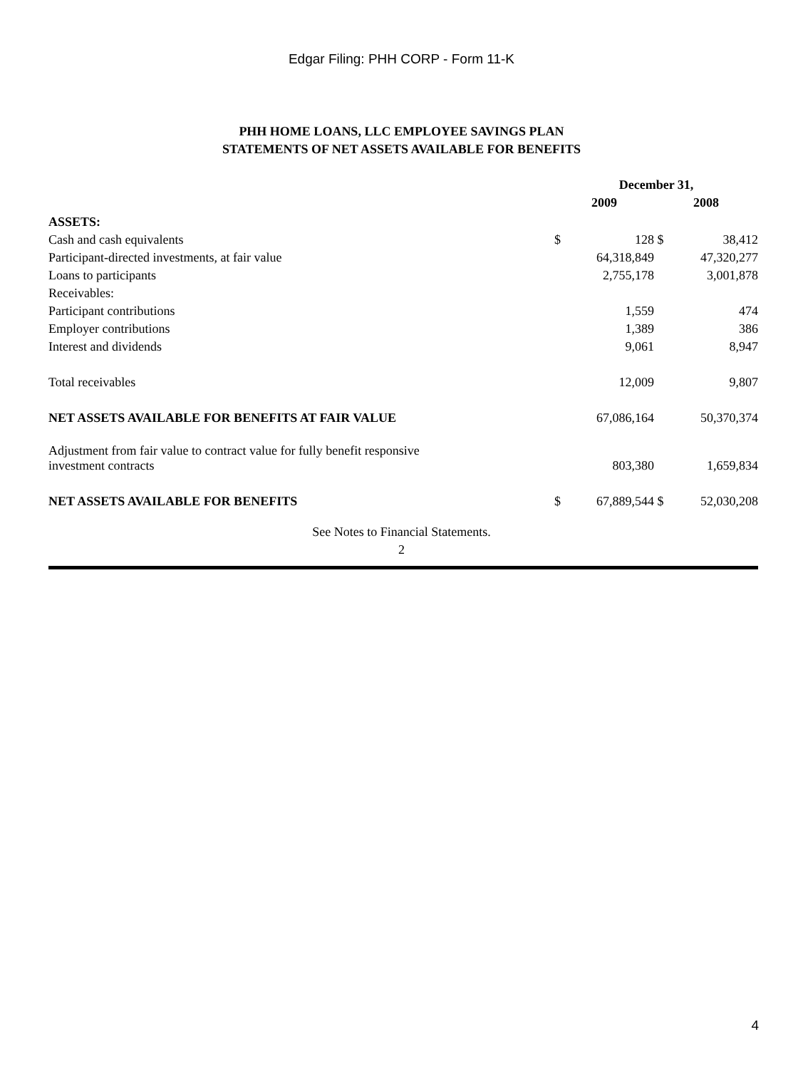Edgar Filing: PHH CORP - Form 11-K
PHH HOME LOANS, LLC EMPLOYEE SAVINGS PLAN
STATEMENTS OF NET ASSETS AVAILABLE FOR BENEFITS
| | December 31, | | | |
| | 2009 | | 2008 | |
| ASSETS: | | | | |
| Cash and cash equivalents | $ | 128 | $ | 38,412 |
| Participant-directed investments, at fair value | | 64,318,849 | | 47,320,277 |
| Loans to participants | | 2,755,178 | | 3,001,878 |
| Receivables: | | | | |
| Participant contributions | | 1,559 | | 474 |
| Employer contributions | | 1,389 | | 386 |
| Interest and dividends | | 9,061 | | 8,947 |
| Total receivables | | 12,009 | | 9,807 |
| NET ASSETS AVAILABLE FOR BENEFITS AT FAIR VALUE | | 67,086,164 | | 50,370,374 |
| Adjustment from fair value to contract value for fully benefit responsive investment contracts | | 803,380 | | 1,659,834 |
| NET ASSETS AVAILABLE FOR BENEFITS | $ | 67,889,544 | $ | 52,030,208 |
See Notes to Financial Statements.
2
4